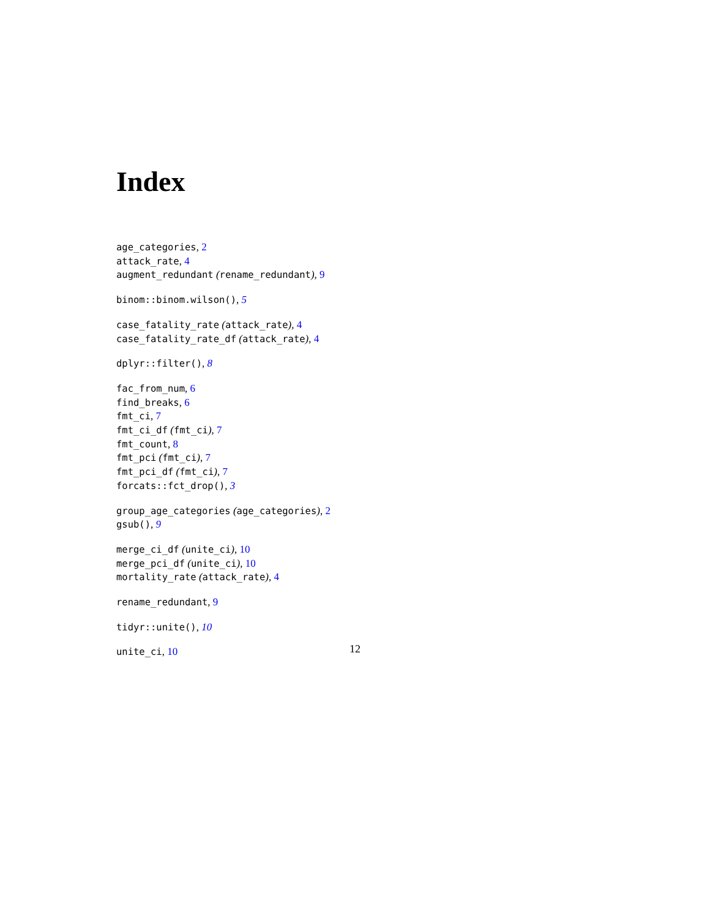Index
age_categories, 2
attack_rate, 4
augment_redundant (rename_redundant), 9
binom::binom.wilson(), 5
case_fatality_rate (attack_rate), 4
case_fatality_rate_df (attack_rate), 4
dplyr::filter(), 8
fac_from_num, 6
find_breaks, 6
fmt_ci, 7
fmt_ci_df (fmt_ci), 7
fmt_count, 8
fmt_pci (fmt_ci), 7
fmt_pci_df (fmt_ci), 7
forcats::fct_drop(), 3
group_age_categories (age_categories), 2
gsub(), 9
merge_ci_df (unite_ci), 10
merge_pci_df (unite_ci), 10
mortality_rate (attack_rate), 4
rename_redundant, 9
tidyr::unite(), 10
unite_ci, 10
12